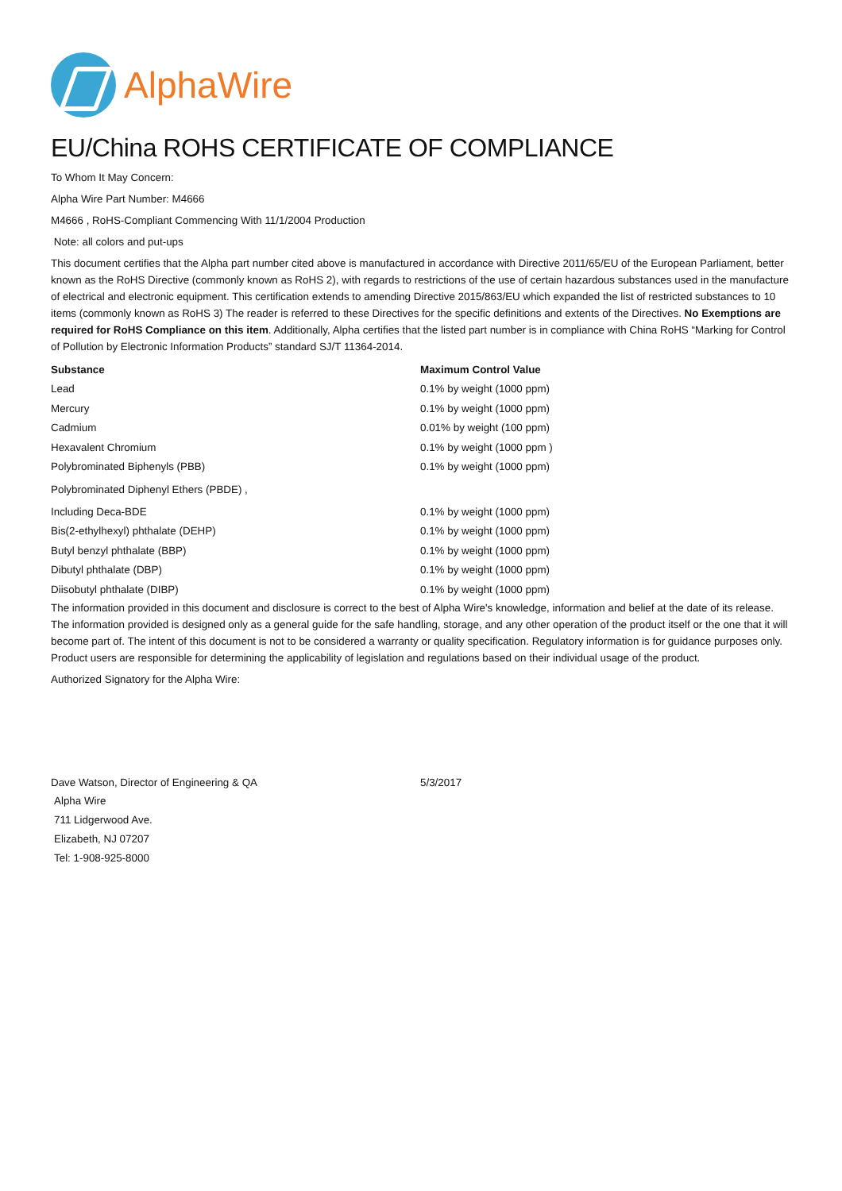AlphaWire
EU/China ROHS CERTIFICATE OF COMPLIANCE
To Whom It May Concern:
Alpha Wire Part Number: M4666
M4666 , RoHS-Compliant Commencing With 11/1/2004 Production
Note: all colors and put-ups
This document certifies that the Alpha part number cited above is manufactured in accordance with Directive 2011/65/EU of the European Parliament, better known as the RoHS Directive (commonly known as RoHS 2), with regards to restrictions of the use of certain hazardous substances used in the manufacture of electrical and electronic equipment. This certification extends to amending Directive 2015/863/EU which expanded the list of restricted substances to 10 items (commonly known as RoHS 3) The reader is referred to these Directives for the specific definitions and extents of the Directives. No Exemptions are required for RoHS Compliance on this item. Additionally, Alpha certifies that the listed part number is in compliance with China RoHS “Marking for Control of Pollution by Electronic Information Products” standard SJ/T 11364-2014.
| Substance | Maximum Control Value |
| --- | --- |
| Lead | 0.1% by weight (1000 ppm) |
| Mercury | 0.1% by weight (1000 ppm) |
| Cadmium | 0.01% by weight (100 ppm) |
| Hexavalent Chromium | 0.1% by weight (1000 ppm ) |
| Polybrominated Biphenyls (PBB) | 0.1% by weight (1000 ppm) |
| Polybrominated Diphenyl Ethers (PBDE) , | |
| Including Deca-BDE | 0.1% by weight (1000 ppm) |
| Bis(2-ethylhexyl) phthalate (DEHP) | 0.1% by weight (1000 ppm) |
| Butyl benzyl phthalate (BBP) | 0.1% by weight (1000 ppm) |
| Dibutyl phthalate (DBP) | 0.1% by weight (1000 ppm) |
| Diisobutyl phthalate (DIBP) | 0.1% by weight (1000 ppm) |
The information provided in this document and disclosure is correct to the best of Alpha Wire's knowledge, information and belief at the date of its release. The information provided is designed only as a general guide for the safe handling, storage, and any other operation of the product itself or the one that it will become part of. The intent of this document is not to be considered a warranty or quality specification. Regulatory information is for guidance purposes only. Product users are responsible for determining the applicability of legislation and regulations based on their individual usage of the product.
Authorized Signatory for the Alpha Wire:
| Dave Watson, Director of Engineering & QA | 5/3/2017 |
Alpha Wire
711 Lidgerwood Ave.
Elizabeth, NJ 07207
Tel: 1-908-925-8000